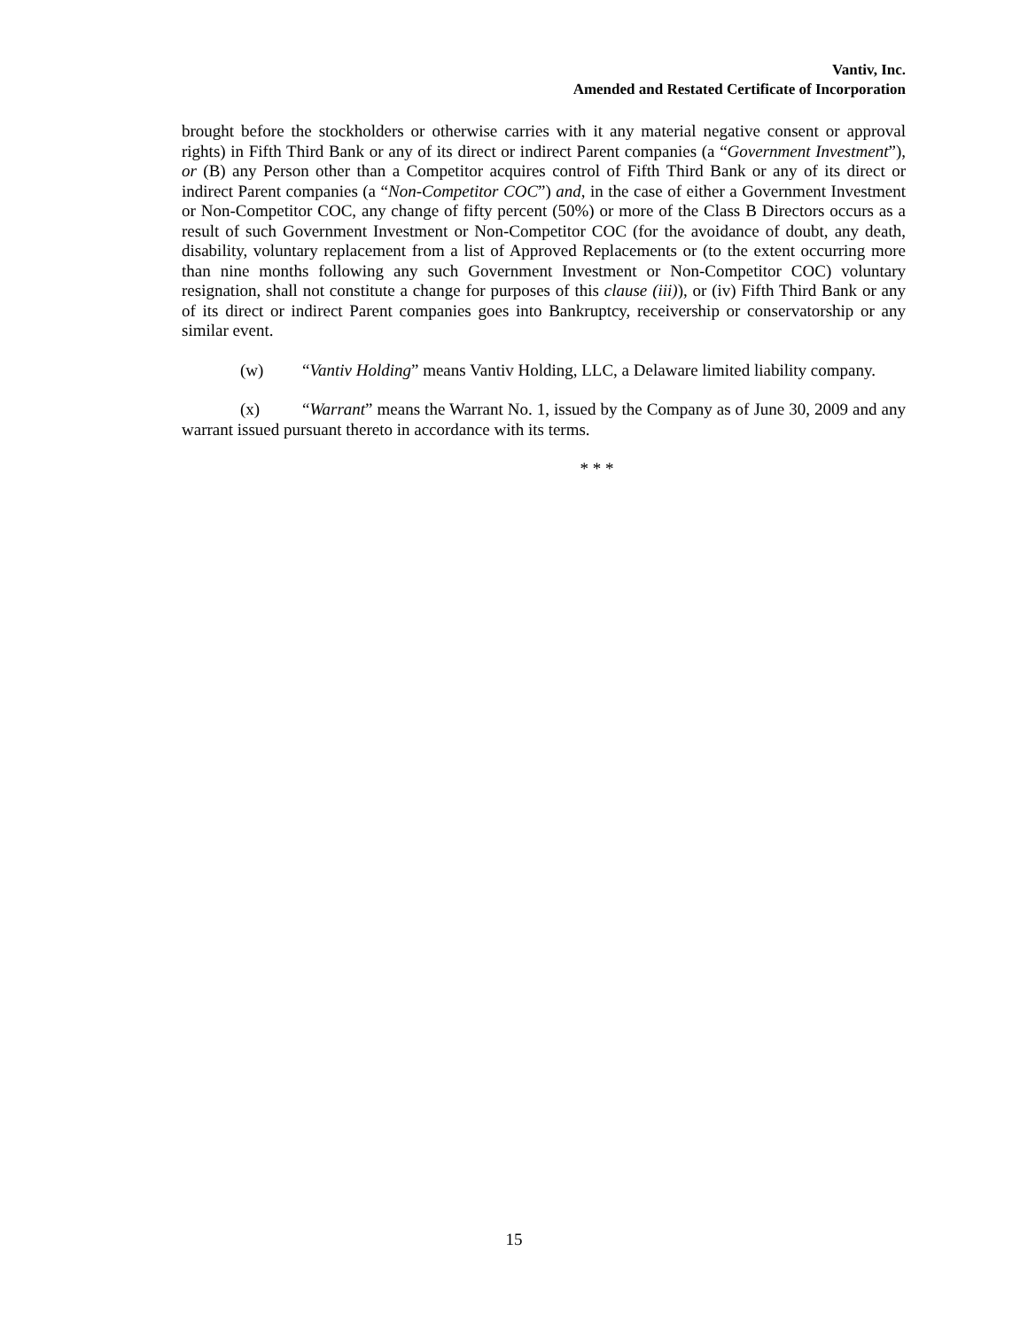Vantiv, Inc.
Amended and Restated Certificate of Incorporation
brought before the stockholders or otherwise carries with it any material negative consent or approval rights) in Fifth Third Bank or any of its direct or indirect Parent companies (a “Government Investment”), or (B) any Person other than a Competitor acquires control of Fifth Third Bank or any of its direct or indirect Parent companies (a “Non-Competitor COC”) and, in the case of either a Government Investment or Non-Competitor COC, any change of fifty percent (50%) or more of the Class B Directors occurs as a result of such Government Investment or Non-Competitor COC (for the avoidance of doubt, any death, disability, voluntary replacement from a list of Approved Replacements or (to the extent occurring more than nine months following any such Government Investment or Non-Competitor COC) voluntary resignation, shall not constitute a change for purposes of this clause (iii)), or (iv) Fifth Third Bank or any of its direct or indirect Parent companies goes into Bankruptcy, receivership or conservatorship or any similar event.
(w) “Vantiv Holding” means Vantiv Holding, LLC, a Delaware limited liability company.
(x) “Warrant” means the Warrant No. 1, issued by the Company as of June 30, 2009 and any warrant issued pursuant thereto in accordance with its terms.
* * *
15